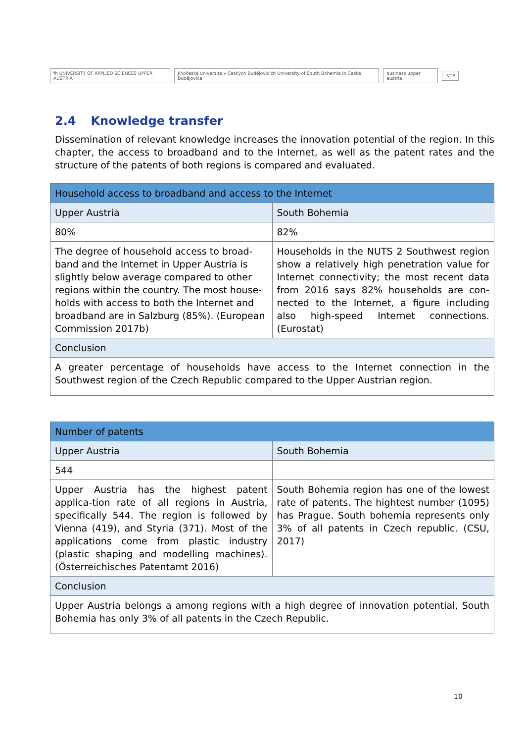fh UNIVERSITY OF APPLIED SCIENCES UPPER AUSTRIA Jihočeská univerzita v Českých Budějovicích University of South Bohemia in České Budějovice business upper austria JVTP
2.4 Knowledge transfer
Dissemination of relevant knowledge increases the innovation potential of the region. In this chapter, the access to broadband and to the Internet, as well as the patent rates and the structure of the patents of both regions is compared and evaluated.
| Household access to broadband and access to the Internet | |
| Upper Austria | South Bohemia |
| 80% | 82% |
| The degree of household access to broad-band and the Internet in Upper Austria is slightly below average compared to other regions within the country. The most house-holds with access to both the Internet and broadband are in Salzburg (85%). (European Commission 2017b) | Households in the NUTS 2 Southwest region show a relatively high penetration value for Internet connectivity; the most recent data from 2016 says 82% households are con-nected to the Internet, a figure including also high-speed Internet connections. (Eurostat) |
| Conclusion | |
| A greater percentage of households have access to the Internet connection in the Southwest region of the Czech Republic compared to the Upper Austrian region. | |
| Number of patents | |
| Upper Austria | South Bohemia |
| 544 | |
| Upper Austria has the highest patent applica-tion rate of all regions in Austria, specifically 544. The region is followed by Vienna (419), and Styria (371). Most of the applications come from plastic industry (plastic shaping and modelling machines). (Österreichisches Patentamt 2016) | South Bohemia region has one of the lowest rate of patents. The hightest number (1095) has Prague. South bohemia represents only 3% of all patents in Czech republic. (CSU, 2017) |
| Conclusion | |
| Upper Austria belongs a among regions with a high degree of innovation potential, South Bohemia has only 3% of all patents in the Czech Republic. | |
10